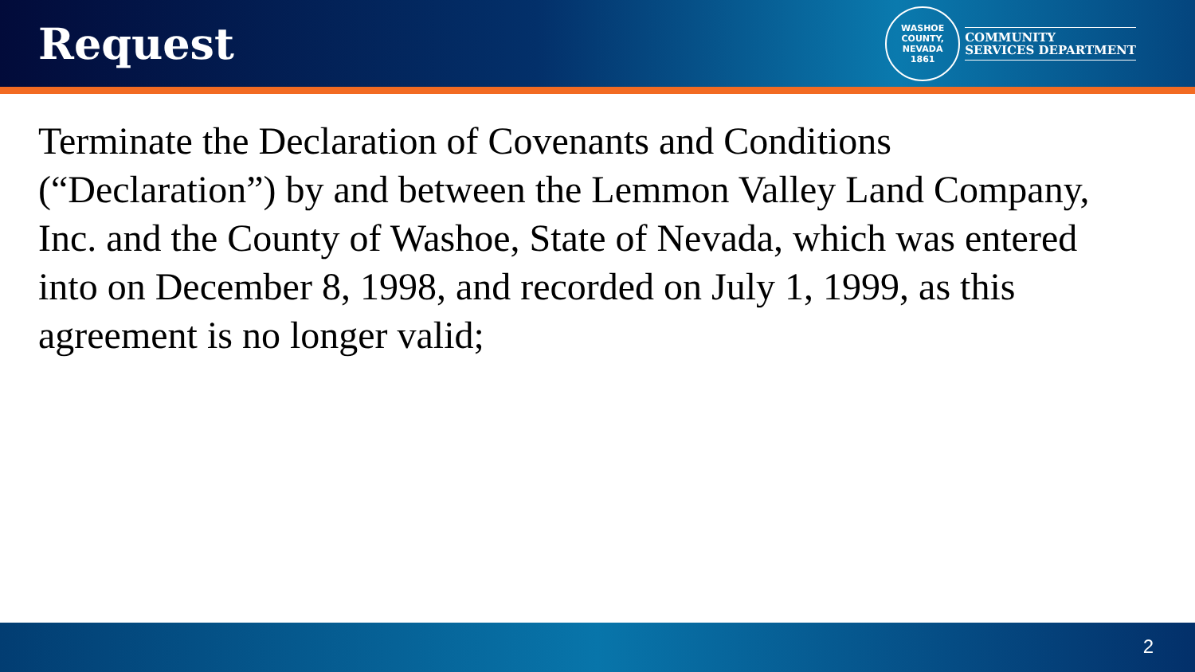Request
WASHOE COUNTY, NEVADA
1861
COMMUNITY
SERVICES DEPARTMENT
Terminate the Declaration of Covenants and Conditions (“Declaration”) by and between the Lemmon Valley Land Company, Inc. and the County of Washoe, State of Nevada, which was entered into on December 8, 1998, and recorded on July 1, 1999, as this agreement is no longer valid;
2